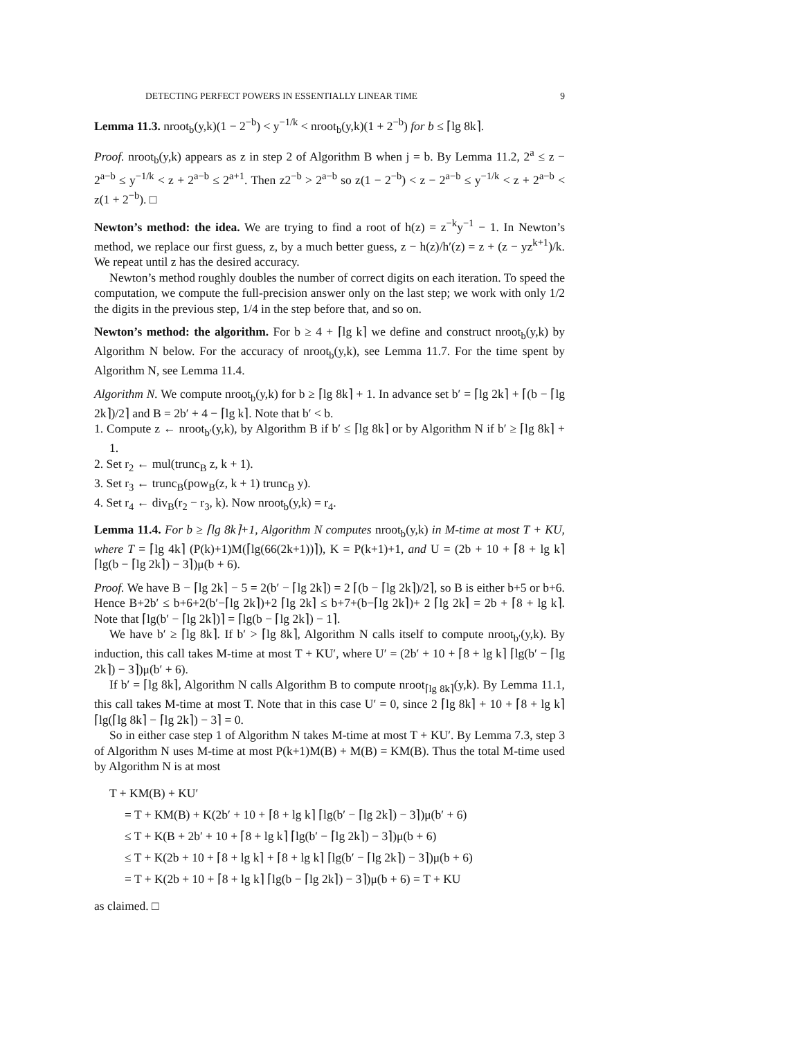DETECTING PERFECT POWERS IN ESSENTIALLY LINEAR TIME 9
Lemma 11.3. nroot<sub>b</sub>(y,k)(1 − 2<sup>−b</sup>) < y<sup>−1/k</sup> < nroot<sub>b</sub>(y,k)(1 + 2<sup>−b</sup>) for b ≤ ⌈lg 8k⌉.
Proof. nroot<sub>b</sub>(y,k) appears as z in step 2 of Algorithm B when j = b. By Lemma 11.2, 2<sup>a</sup> ≤ z − 2<sup>a−b</sup> ≤ y<sup>−1/k</sup> < z + 2<sup>a−b</sup> ≤ 2<sup>a+1</sup>. Then z2<sup>−b</sup> > 2<sup>a−b</sup> so z(1 − 2<sup>−b</sup>) < z − 2<sup>a−b</sup> ≤ y<sup>−1/k</sup> < z + 2<sup>a−b</sup> < z(1 + 2<sup>−b</sup>). □
Newton’s method: the idea. We are trying to find a root of h(z) = z<sup>−k</sup>y<sup>−1</sup> − 1. In Newton’s method, we replace our first guess, z, by a much better guess, z − h(z)/h′(z) = z + (z − yz<sup>k+1</sup>)/k. We repeat until z has the desired accuracy.
Newton’s method roughly doubles the number of correct digits on each iteration. To speed the computation, we compute the full-precision answer only on the last step; we work with only 1/2 the digits in the previous step, 1/4 in the step before that, and so on.
Newton’s method: the algorithm. For b ≥ 4 + ⌈lg k⌉ we define and construct nroot<sub>b</sub>(y,k) by Algorithm N below. For the accuracy of nroot<sub>b</sub>(y,k), see Lemma 11.7. For the time spent by Algorithm N, see Lemma 11.4.
Algorithm N. We compute nroot<sub>b</sub>(y,k) for b ≥ ⌈lg 8k⌉ + 1. In advance set b′ = ⌈lg 2k⌉ + ⌈(b − ⌈lg 2k⌉)/2⌉ and B = 2b′ + 4 − ⌈lg k⌉. Note that b′ < b.
1. Compute z ← nroot<sub>b′</sub>(y,k), by Algorithm B if b′ ≤ ⌈lg 8k⌉ or by Algorithm N if b′ ≥ ⌈lg 8k⌉ + 1.
2. Set r<sub>2</sub> ← mul(trunc<sub>B</sub> z, k + 1).
3. Set r<sub>3</sub> ← trunc<sub>B</sub>(pow<sub>B</sub>(z, k + 1) trunc<sub>B</sub> y).
4. Set r<sub>4</sub> ← div<sub>B</sub>(r<sub>2</sub> − r<sub>3</sub>, k). Now nroot<sub>b</sub>(y,k) = r<sub>4</sub>.
Lemma 11.4. For b ≥ ⌈lg 8k⌉+1, Algorithm N computes nroot<sub>b</sub>(y,k) in M-time at most T + KU, where T = ⌈lg 4k⌉ (P(k)+1)M(⌈lg(66(2k+1))⌉), K = P(k+1)+1, and U = (2b + 10 + ⌈8 + lg k⌉ ⌈lg(b − ⌈lg 2k⌉) − 3⌉)μ(b + 6).
Proof. We have B − ⌈lg 2k⌉ − 5 = 2(b′ − ⌈lg 2k⌉) = 2 ⌈(b − ⌈lg 2k⌉)/2⌉, so B is either b+5 or b+6. Hence B+2b′ ≤ b+6+2(b′−⌈lg 2k⌉)+2 ⌈lg 2k⌉ ≤ b+7+(b−⌈lg 2k⌉)+ 2 ⌈lg 2k⌉ = 2b + ⌈8 + lg k⌉. Note that ⌈lg(b′ − ⌈lg 2k⌉)⌉ = ⌈lg(b − ⌈lg 2k⌉) − 1⌉.
We have b′ ≥ ⌈lg 8k⌉. If b′ > ⌈lg 8k⌉, Algorithm N calls itself to compute nroot<sub>b′</sub>(y,k). By induction, this call takes M-time at most T + KU′, where U′ = (2b′ + 10 + ⌈8 + lg k⌉ ⌈lg(b′ − ⌈lg 2k⌉) − 3⌉)μ(b′ + 6).
If b′ = ⌈lg 8k⌉, Algorithm N calls Algorithm B to compute nroot<sub>⌈lg 8k⌉</sub>(y,k). By Lemma 11.1, this call takes M-time at most T. Note that in this case U′ = 0, since 2 ⌈lg 8k⌉ + 10 + ⌈8 + lg k⌉ ⌈lg(⌈lg 8k⌉ − ⌈lg 2k⌉) − 3⌉ = 0.
So in either case step 1 of Algorithm N takes M-time at most T + KU′. By Lemma 7.3, step 3 of Algorithm N uses M-time at most P(k+1)M(B) + M(B) = KM(B). Thus the total M-time used by Algorithm N is at most
T + KM(B) + KU′
= T + KM(B) + K(2b′ + 10 + ⌈8 + lg k⌉ ⌈lg(b′ − ⌈lg 2k⌉) − 3⌉)μ(b′ + 6)
≤ T + K(B + 2b′ + 10 + ⌈8 + lg k⌉ ⌈lg(b′ − ⌈lg 2k⌉) − 3⌉)μ(b + 6)
≤ T + K(2b + 10 + ⌈8 + lg k⌉ + ⌈8 + lg k⌉ ⌈lg(b′ − ⌈lg 2k⌉) − 3⌉)μ(b + 6)
= T + K(2b + 10 + ⌈8 + lg k⌉ ⌈lg(b − ⌈lg 2k⌉) − 3⌉)μ(b + 6) = T + KU
as claimed. □